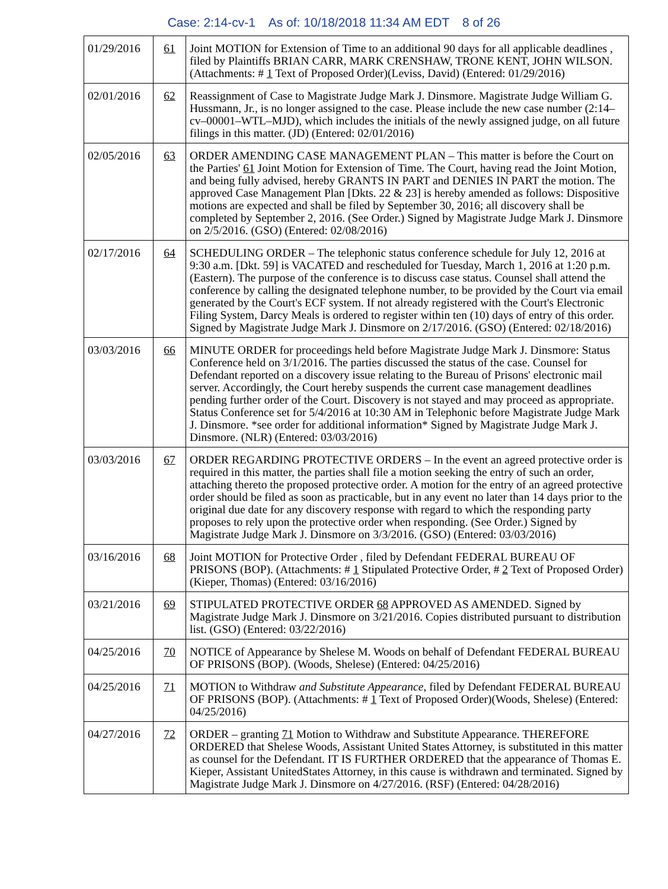Case: 2:14-cv-1 As of: 10/18/2018 11:34 AM EDT 8 of 26
| 01/29/2016 | 61 | Joint MOTION for Extension of Time to an additional 90 days for all applicable deadlines , filed by Plaintiffs BRIAN CARR, MARK CRENSHAW, TRONE KENT, JOHN WILSON. (Attachments: # 1 Text of Proposed Order)(Leviss, David) (Entered: 01/29/2016) |
| 02/01/2016 | 62 | Reassignment of Case to Magistrate Judge Mark J. Dinsmore. Magistrate Judge William G. Hussmann, Jr., is no longer assigned to the case. Please include the new case number (2:14–cv–00001–WTL–MJD), which includes the initials of the newly assigned judge, on all future filings in this matter. (JD) (Entered: 02/01/2016) |
| 02/05/2016 | 63 | ORDER AMENDING CASE MANAGEMENT PLAN – This matter is before the Court on the Parties' 61 Joint Motion for Extension of Time. The Court, having read the Joint Motion, and being fully advised, hereby GRANTS IN PART and DENIES IN PART the motion. The approved Case Management Plan [Dkts. 22 & 23] is hereby amended as follows: Dispositive motions are expected and shall be filed by September 30, 2016; all discovery shall be completed by September 2, 2016. (See Order.) Signed by Magistrate Judge Mark J. Dinsmore on 2/5/2016. (GSO) (Entered: 02/08/2016) |
| 02/17/2016 | 64 | SCHEDULING ORDER – The telephonic status conference schedule for July 12, 2016 at 9:30 a.m. [Dkt. 59] is VACATED and rescheduled for Tuesday, March 1, 2016 at 1:20 p.m. (Eastern). The purpose of the conference is to discuss case status. Counsel shall attend the conference by calling the designated telephone number, to be provided by the Court via email generated by the Court's ECF system. If not already registered with the Court's Electronic Filing System, Darcy Meals is ordered to register within ten (10) days of entry of this order. Signed by Magistrate Judge Mark J. Dinsmore on 2/17/2016. (GSO) (Entered: 02/18/2016) |
| 03/03/2016 | 66 | MINUTE ORDER for proceedings held before Magistrate Judge Mark J. Dinsmore: Status Conference held on 3/1/2016. The parties discussed the status of the case. Counsel for Defendant reported on a discovery issue relating to the Bureau of Prisons' electronic mail server. Accordingly, the Court hereby suspends the current case management deadlines pending further order of the Court. Discovery is not stayed and may proceed as appropriate. Status Conference set for 5/4/2016 at 10:30 AM in Telephonic before Magistrate Judge Mark J. Dinsmore. *see order for additional information* Signed by Magistrate Judge Mark J. Dinsmore. (NLR) (Entered: 03/03/2016) |
| 03/03/2016 | 67 | ORDER REGARDING PROTECTIVE ORDERS – In the event an agreed protective order is required in this matter, the parties shall file a motion seeking the entry of such an order, attaching thereto the proposed protective order. A motion for the entry of an agreed protective order should be filed as soon as practicable, but in any event no later than 14 days prior to the original due date for any discovery response with regard to which the responding party proposes to rely upon the protective order when responding. (See Order.) Signed by Magistrate Judge Mark J. Dinsmore on 3/3/2016. (GSO) (Entered: 03/03/2016) |
| 03/16/2016 | 68 | Joint MOTION for Protective Order , filed by Defendant FEDERAL BUREAU OF PRISONS (BOP). (Attachments: # 1 Stipulated Protective Order, # 2 Text of Proposed Order)(Kieper, Thomas) (Entered: 03/16/2016) |
| 03/21/2016 | 69 | STIPULATED PROTECTIVE ORDER 68 APPROVED AS AMENDED. Signed by Magistrate Judge Mark J. Dinsmore on 3/21/2016. Copies distributed pursuant to distribution list. (GSO) (Entered: 03/22/2016) |
| 04/25/2016 | 70 | NOTICE of Appearance by Shelese M. Woods on behalf of Defendant FEDERAL BUREAU OF PRISONS (BOP). (Woods, Shelese) (Entered: 04/25/2016) |
| 04/25/2016 | 71 | MOTION to Withdraw and Substitute Appearance , filed by Defendant FEDERAL BUREAU OF PRISONS (BOP). (Attachments: # 1 Text of Proposed Order)(Woods, Shelese) (Entered: 04/25/2016) |
| 04/27/2016 | 72 | ORDER – granting 71 Motion to Withdraw and Substitute Appearance. THEREFORE ORDERED that Shelese Woods, Assistant United States Attorney, is substituted in this matter as counsel for the Defendant. IT IS FURTHER ORDERED that the appearance of Thomas E. Kieper, Assistant UnitedStates Attorney, in this cause is withdrawn and terminated. Signed by Magistrate Judge Mark J. Dinsmore on 4/27/2016. (RSF) (Entered: 04/28/2016) |